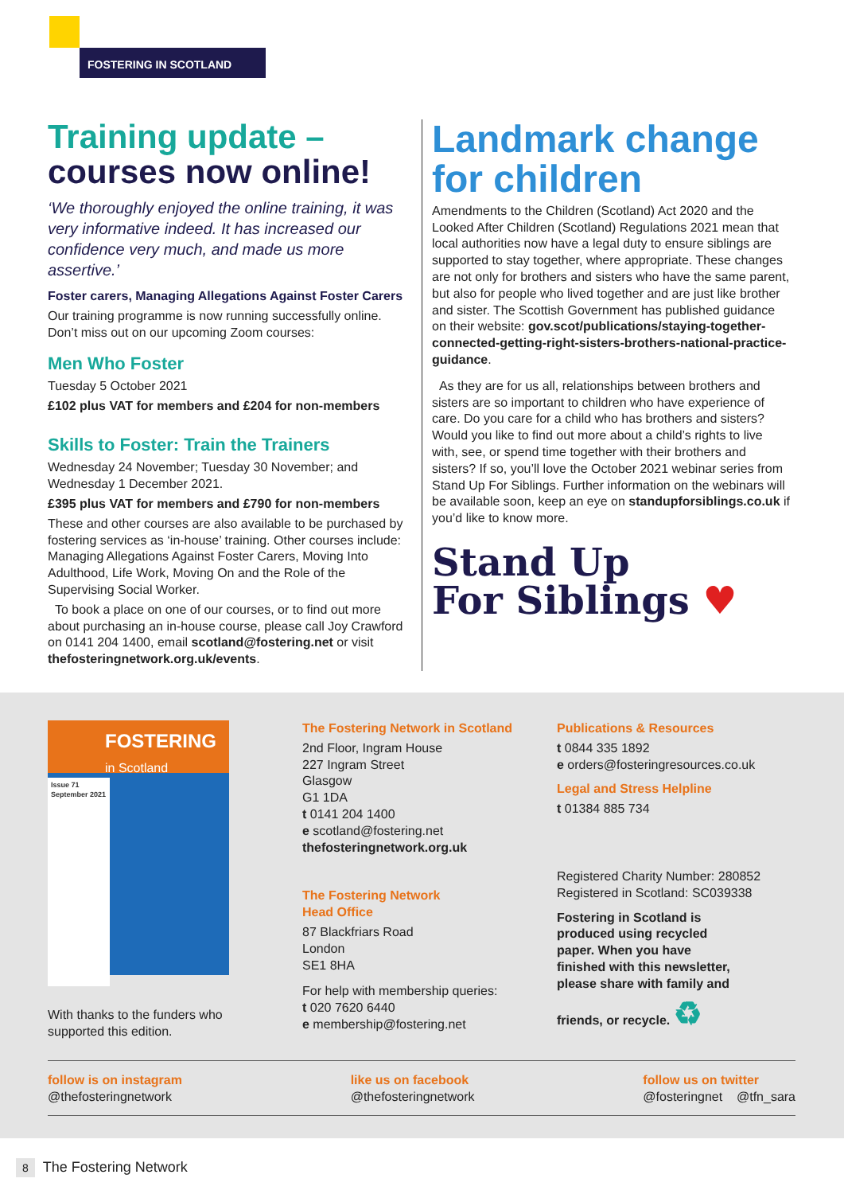FOSTERING IN SCOTLAND
Training update –
courses now online!
‘We thoroughly enjoyed the online training, it was very informative indeed. It has increased our confidence very much, and made us more assertive.’
Foster carers, Managing Allegations Against Foster Carers
Our training programme is now running successfully online. Don’t miss out on our upcoming Zoom courses:
Men Who Foster
Tuesday 5 October 2021
£102 plus VAT for members and £204 for non-members
Skills to Foster: Train the Trainers
Wednesday 24 November; Tuesday 30 November; and Wednesday 1 December 2021.
£395 plus VAT for members and £790 for non-members
These and other courses are also available to be purchased by fostering services as ‘in-house’ training. Other courses include: Managing Allegations Against Foster Carers, Moving Into Adulthood, Life Work, Moving On and the Role of the Supervising Social Worker.
To book a place on one of our courses, or to find out more about purchasing an in-house course, please call Joy Crawford on 0141 204 1400, email scotland@fostering.net or visit thefosteringnetwork.org.uk/events.
Landmark change for children
Amendments to the Children (Scotland) Act 2020 and the Looked After Children (Scotland) Regulations 2021 mean that local authorities now have a legal duty to ensure siblings are supported to stay together, where appropriate. These changes are not only for brothers and sisters who have the same parent, but also for people who lived together and are just like brother and sister. The Scottish Government has published guidance on their website: gov.scot/publications/staying-together-connected-getting-right-sisters-brothers-national-practice-guidance.
As they are for us all, relationships between brothers and sisters are so important to children who have experience of care. Do you care for a child who has brothers and sisters? Would you like to find out more about a child’s rights to live with, see, or spend time together with their brothers and sisters? If so, you’ll love the October 2021 webinar series from Stand Up For Siblings. Further information on the webinars will be available soon, keep an eye on standupforsiblings.co.uk if you’d like to know more.
Stand Up
For Siblings ♥
FOSTERING
in Scotland
Issue 71 September 2021
With thanks to the funders who supported this edition.
The Fostering Network in Scotland
2nd Floor, Ingram House
227 Ingram Street
Glasgow
G1 1DA
t 0141 204 1400
e scotland@fostering.net
thefosteringnetwork.org.uk
The Fostering Network
Head Office
87 Blackfriars Road
London
SE1 8HA
For help with membership queries:
t 020 7620 6440
e membership@fostering.net
Publications & Resources
t 0844 335 1892
e orders@fosteringresources.co.uk
Legal and Stress Helpline
t 01384 885 734
Registered Charity Number: 280852
Registered in Scotland: SC039338
Fostering in Scotland is produced using recycled paper. When you have finished with this newsletter, please share with family and friends, or recycle. ♻
follow is on instagram
@thefosteringnetwork
like us on facebook
@thefosteringnetwork
follow us on twitter
@fosteringnet @tfn_sara
8 The Fostering Network